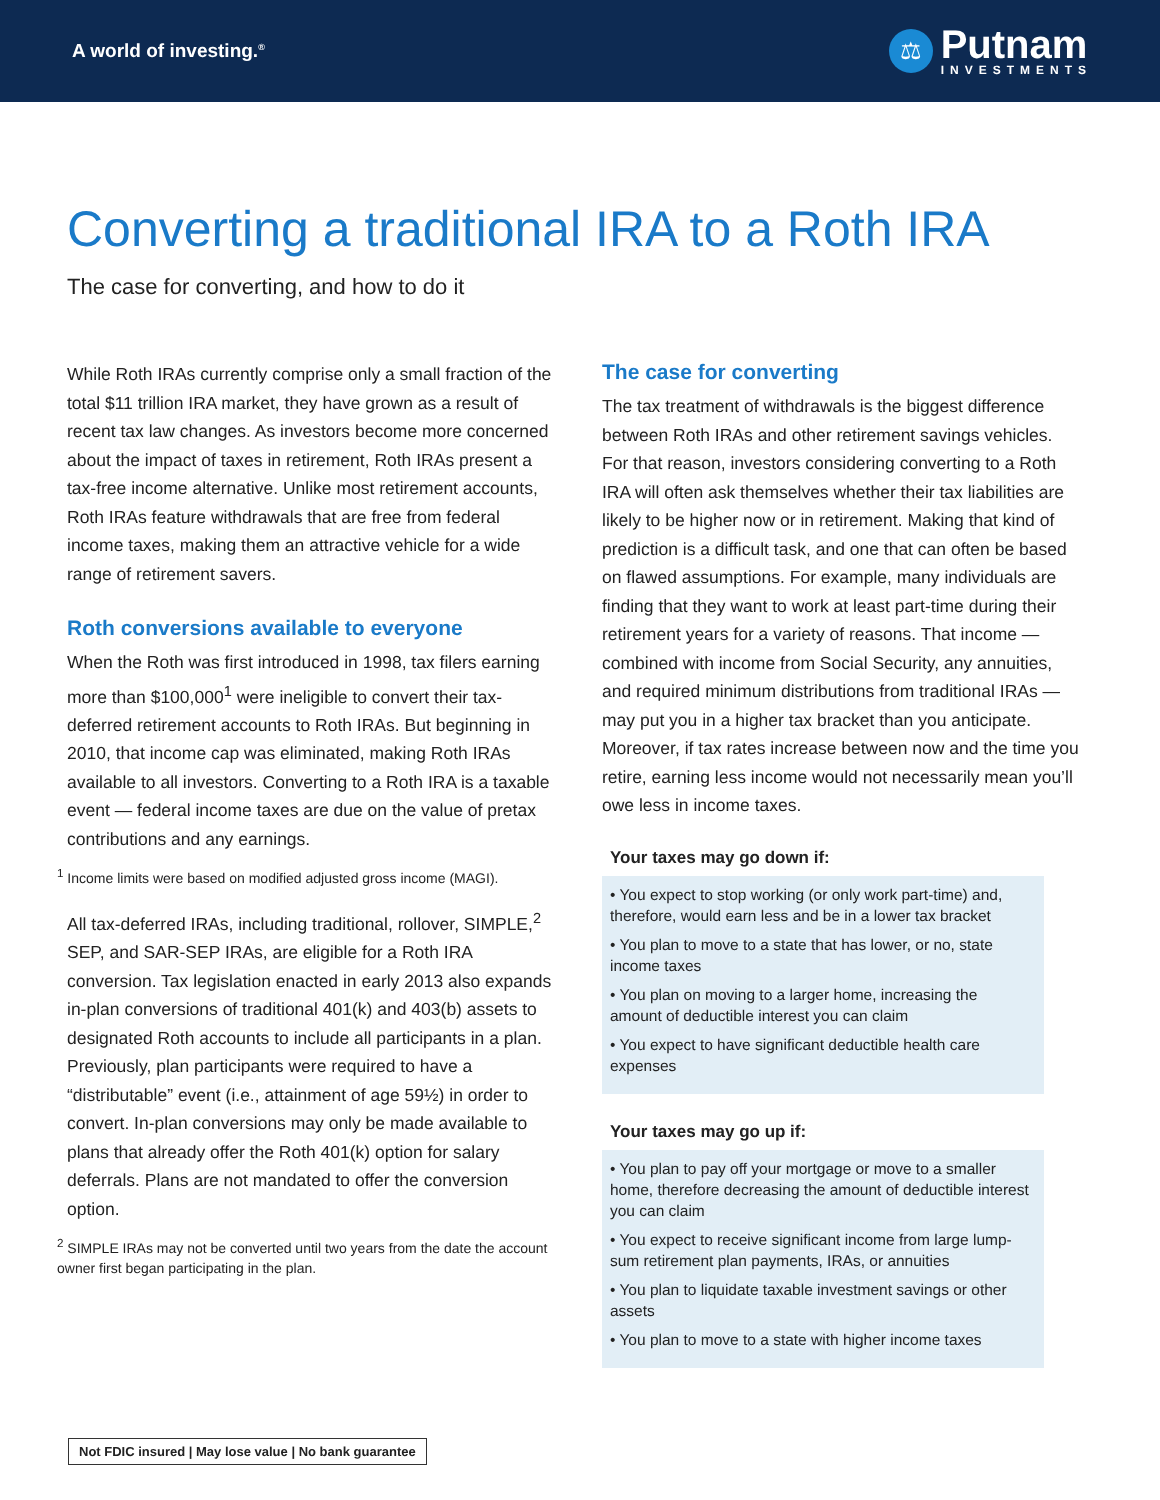A world of investing.<sup>®</sup>
⚖
Putnam
INVESTMENTS
Converting a traditional IRA to a Roth IRA
The case for converting, and how to do it
While Roth IRAs currently comprise only a small fraction of the total $11 trillion IRA market, they have grown as a result of recent tax law changes. As investors become more concerned about the impact of taxes in retirement, Roth IRAs present a tax-free income alternative. Unlike most retirement accounts, Roth IRAs feature withdrawals that are free from federal income taxes, making them an attractive vehicle for a wide range of retirement savers.
Roth conversions available to everyone
When the Roth was first introduced in 1998, tax filers earning more than $100,000<sup>1</sup> were ineligible to convert their tax-deferred retirement accounts to Roth IRAs. But beginning in 2010, that income cap was eliminated, making Roth IRAs available to all investors. Converting to a Roth IRA is a taxable event — federal income taxes are due on the value of pretax contributions and any earnings.
<sup>1</sup> Income limits were based on modified adjusted gross income (MAGI).
All tax-deferred IRAs, including traditional, rollover, SIMPLE,<sup>2</sup> SEP, and SAR-SEP IRAs, are eligible for a Roth IRA conversion. Tax legislation enacted in early 2013 also expands in-plan conversions of traditional 401(k) and 403(b) assets to designated Roth accounts to include all participants in a plan. Previously, plan participants were required to have a “distributable” event (i.e., attainment of age 59½) in order to convert. In-plan conversions may only be made available to plans that already offer the Roth 401(k) option for salary deferrals. Plans are not mandated to offer the conversion option.
<sup>2</sup> SIMPLE IRAs may not be converted until two years from the date the account owner first began participating in the plan.
The case for converting
The tax treatment of withdrawals is the biggest difference between Roth IRAs and other retirement savings vehicles. For that reason, investors considering converting to a Roth IRA will often ask themselves whether their tax liabilities are likely to be higher now or in retirement. Making that kind of prediction is a difficult task, and one that can often be based on flawed assumptions. For example, many individuals are finding that they want to work at least part-time during their retirement years for a variety of reasons. That income — combined with income from Social Security, any annuities, and required minimum distributions from traditional IRAs — may put you in a higher tax bracket than you anticipate. Moreover, if tax rates increase between now and the time you retire, earning less income would not necessarily mean you’ll owe less in income taxes.
Your taxes may go down if:
• You expect to stop working (or only work part-time) and, therefore, would earn less and be in a lower tax bracket
• You plan to move to a state that has lower, or no, state income taxes
• You plan on moving to a larger home, increasing the amount of deductible interest you can claim
• You expect to have significant deductible health care expenses
Your taxes may go up if:
• You plan to pay off your mortgage or move to a smaller home, therefore decreasing the amount of deductible interest you can claim
• You expect to receive significant income from large lump-sum retirement plan payments, IRAs, or annuities
• You plan to liquidate taxable investment savings or other assets
• You plan to move to a state with higher income taxes
Not FDIC insured | May lose value | No bank guarantee